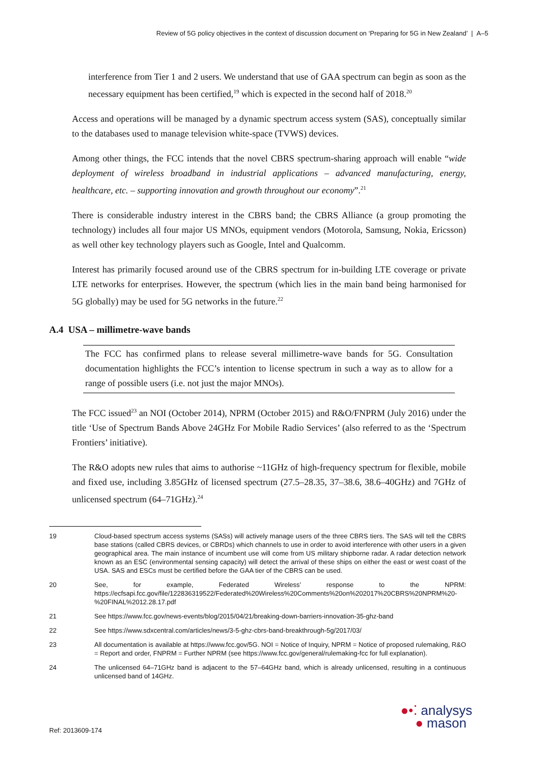Review of 5G policy objectives in the context of discussion document on ‘Preparing for 5G in New Zealand’ | A–5
interference from Tier 1 and 2 users. We understand that use of GAA spectrum can begin as soon as the necessary equipment has been certified,<sup>19</sup> which is expected in the second half of 2018.<sup>20</sup>
Access and operations will be managed by a dynamic spectrum access system (SAS), conceptually similar to the databases used to manage television white-space (TVWS) devices.
Among other things, the FCC intends that the novel CBRS spectrum-sharing approach will enable “wide deployment of wireless broadband in industrial applications – advanced manufacturing, energy, healthcare, etc. – supporting innovation and growth throughout our economy”.<sup>21</sup>
There is considerable industry interest in the CBRS band; the CBRS Alliance (a group promoting the technology) includes all four major US MNOs, equipment vendors (Motorola, Samsung, Nokia, Ericsson) as well other key technology players such as Google, Intel and Qualcomm.
Interest has primarily focused around use of the CBRS spectrum for in-building LTE coverage or private LTE networks for enterprises. However, the spectrum (which lies in the main band being harmonised for 5G globally) may be used for 5G networks in the future.<sup>22</sup>
A.4 USA – millimetre-wave bands
The FCC has confirmed plans to release several millimetre-wave bands for 5G. Consultation documentation highlights the FCC’s intention to license spectrum in such a way as to allow for a range of possible users (i.e. not just the major MNOs).
The FCC issued<sup>23</sup> an NOI (October 2014), NPRM (October 2015) and R&O/FNPRM (July 2016) under the title ‘Use of Spectrum Bands Above 24GHz For Mobile Radio Services’ (also referred to as the ‘Spectrum Frontiers’ initiative).
The R&O adopts new rules that aims to authorise ~11GHz of high-frequency spectrum for flexible, mobile and fixed use, including 3.85GHz of licensed spectrum (27.5–28.35, 37–38.6, 38.6–40GHz) and 7GHz of unlicensed spectrum (64–71GHz).<sup>24</sup>
19 Cloud-based spectrum access systems (SASs) will actively manage users of the three CBRS tiers. The SAS will tell the CBRS base stations (called CBRS devices, or CBRDs) which channels to use in order to avoid interference with other users in a given geographical area. The main instance of incumbent use will come from US military shipborne radar. A radar detection network known as an ESC (environmental sensing capacity) will detect the arrival of these ships on either the east or west coast of the USA. SAS and ESCs must be certified before the GAA tier of the CBRS can be used.
20 See, for example, Federated Wireless’ response to the NPRM: https://ecfsapi.fcc.gov/file/122836319522/Federated%20Wireless%20Comments%20on%202017%20CBRS%20NPRM%20-%20FINAL%2012.28.17.pdf
21 See https://www.fcc.gov/news-events/blog/2015/04/21/breaking-down-barriers-innovation-35-ghz-band
22 See https://www.sdxcentral.com/articles/news/3-5-ghz-cbrs-band-breakthrough-5g/2017/03/
23 All documentation is available at https://www.fcc.gov/5G. NOI = Notice of Inquiry, NPRM = Notice of proposed rulemaking, R&O = Report and order, FNPRM = Further NPRM (see https://www.fcc.gov/general/rulemaking-fcc for full explanation).
24 The unlicensed 64–71GHz band is adjacent to the 57–64GHz band, which is already unlicensed, resulting in a continuous unlicensed band of 14GHz.
Ref: 2013609-174
●•⁚ analysys
● mason